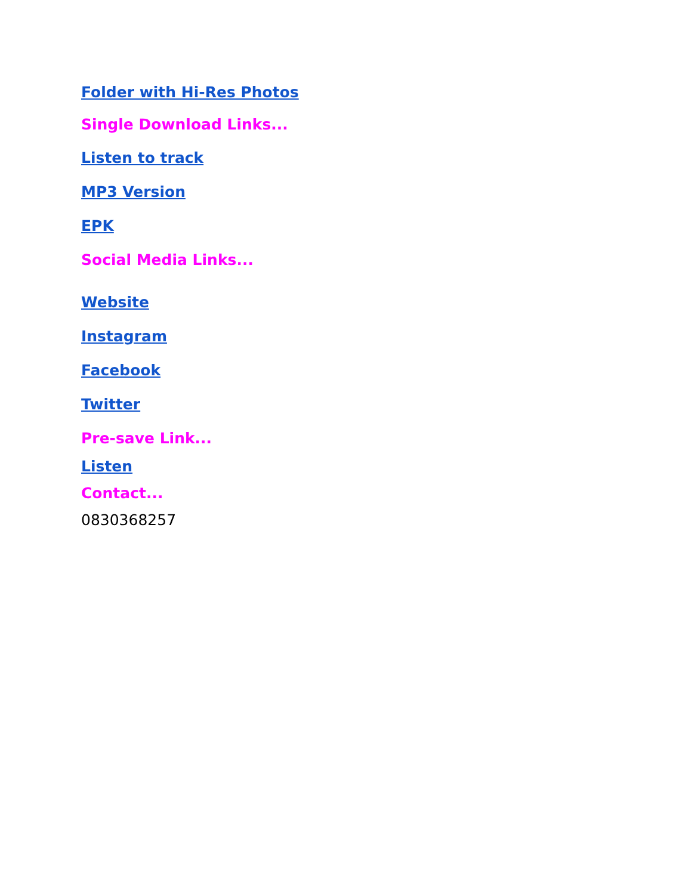Folder with Hi-Res Photos
Single Download Links...
Listen to track
MP3 Version
EPK
Social Media Links...
Website
Instagram
Facebook
Twitter
Pre-save Link...
Listen
Contact...
0830368257